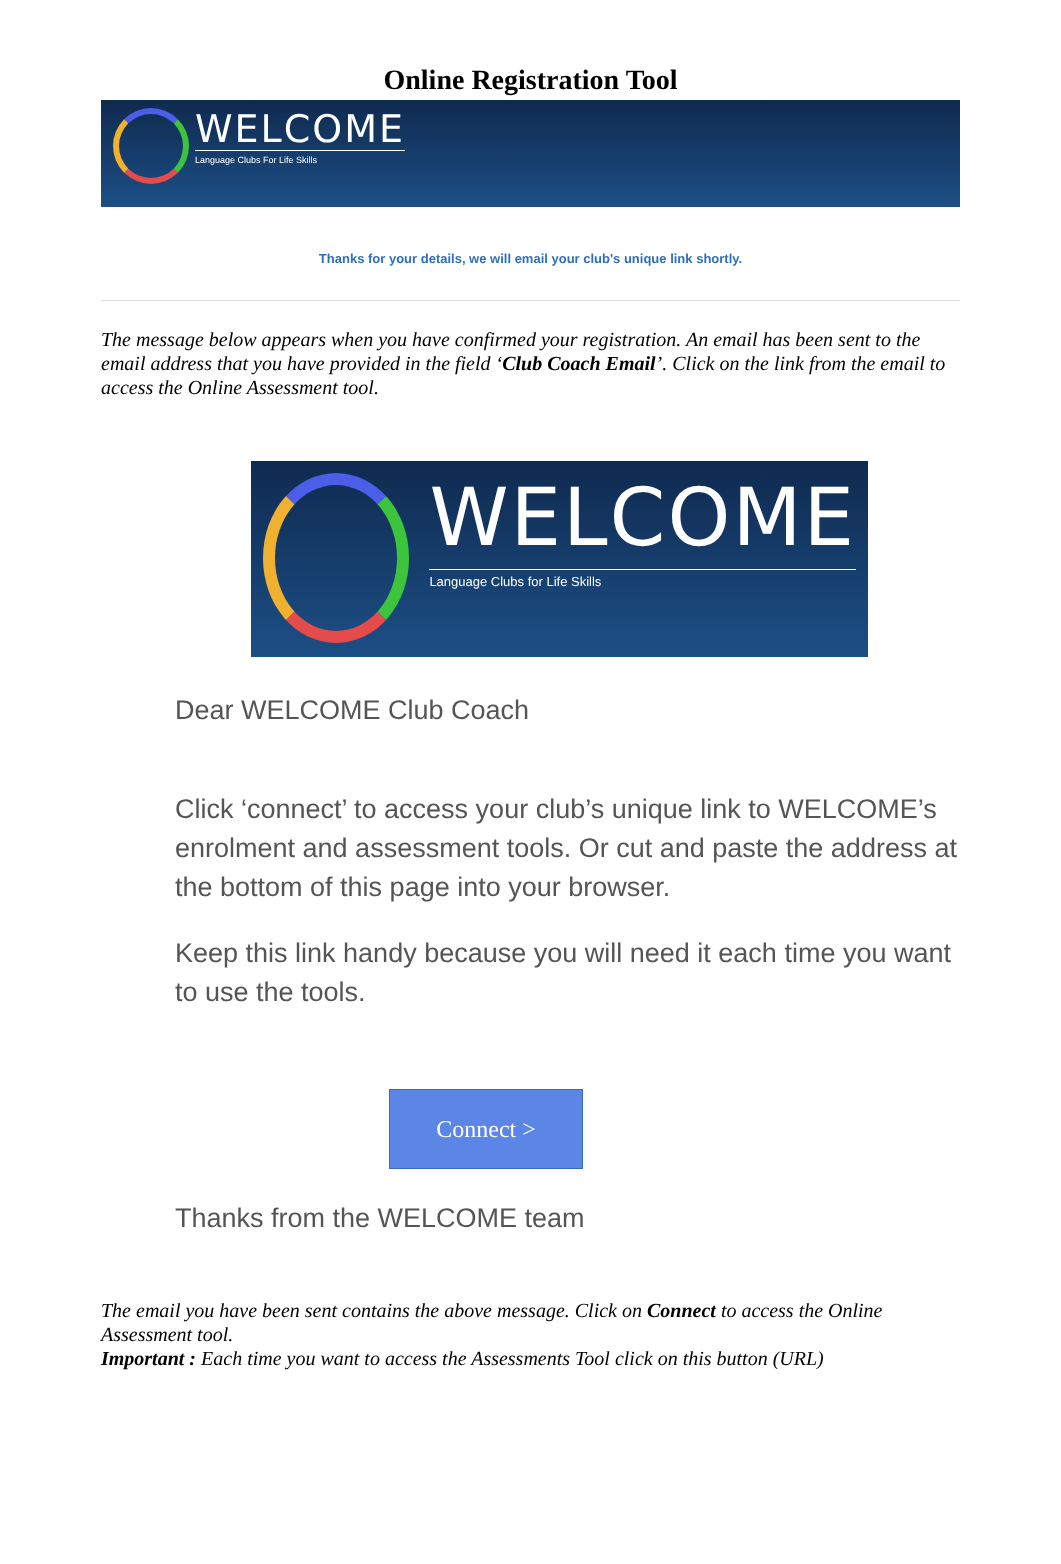Online Registration Tool
WELCOME
Language Clubs For Life Skills
Thanks for your details, we will email your club's unique link shortly.
The message below appears when you have confirmed your registration. An email has been sent to the email address that you have provided in the field ‘Club Coach Email’. Click on the link from the email to access the Online Assessment tool.
WELCOME
Language Clubs for Life Skills
Dear WELCOME Club Coach
Click ‘connect’ to access your club’s unique link to WELCOME’s enrolment and assessment tools. Or cut and paste the address at the bottom of this page into your browser.
Keep this link handy because you will need it each time you want to use the tools.
Connect >
Thanks from the WELCOME team
The email you have been sent contains the above message. Click on Connect to access the Online Assessment tool.
Important : Each time you want to access the Assessments Tool click on this button (URL)